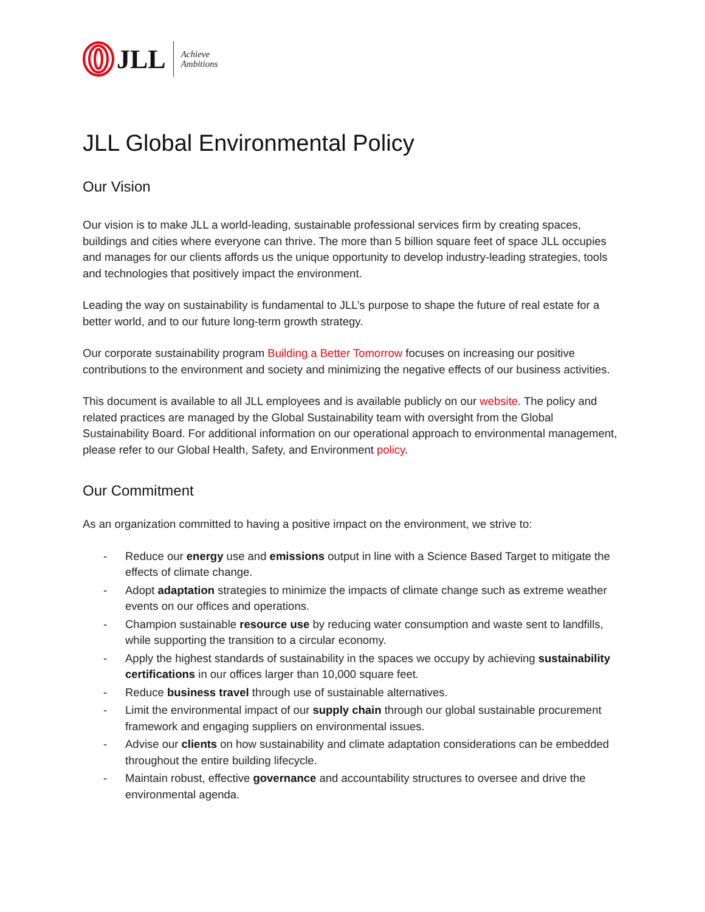JLL Achieve
Ambitions
JLL Global Environmental Policy
Our Vision
Our vision is to make JLL a world-leading, sustainable professional services firm by creating spaces, buildings and cities where everyone can thrive. The more than 5 billion square feet of space JLL occupies and manages for our clients affords us the unique opportunity to develop industry-leading strategies, tools and technologies that positively impact the environment.
Leading the way on sustainability is fundamental to JLL’s purpose to shape the future of real estate for a better world, and to our future long-term growth strategy.
Our corporate sustainability program Building a Better Tomorrow focuses on increasing our positive contributions to the environment and society and minimizing the negative effects of our business activities.
This document is available to all JLL employees and is available publicly on our website. The policy and related practices are managed by the Global Sustainability team with oversight from the Global Sustainability Board. For additional information on our operational approach to environmental management, please refer to our Global Health, Safety, and Environment policy.
Our Commitment
As an organization committed to having a positive impact on the environment, we strive to:
- Reduce our energy use and emissions output in line with a Science Based Target to mitigate the effects of climate change.
- Adopt adaptation strategies to minimize the impacts of climate change such as extreme weather events on our offices and operations.
- Champion sustainable resource use by reducing water consumption and waste sent to landfills, while supporting the transition to a circular economy.
- Apply the highest standards of sustainability in the spaces we occupy by achieving sustainability certifications in our offices larger than 10,000 square feet.
- Reduce business travel through use of sustainable alternatives.
- Limit the environmental impact of our supply chain through our global sustainable procurement framework and engaging suppliers on environmental issues.
- Advise our clients on how sustainability and climate adaptation considerations can be embedded throughout the entire building lifecycle.
- Maintain robust, effective governance and accountability structures to oversee and drive the environmental agenda.